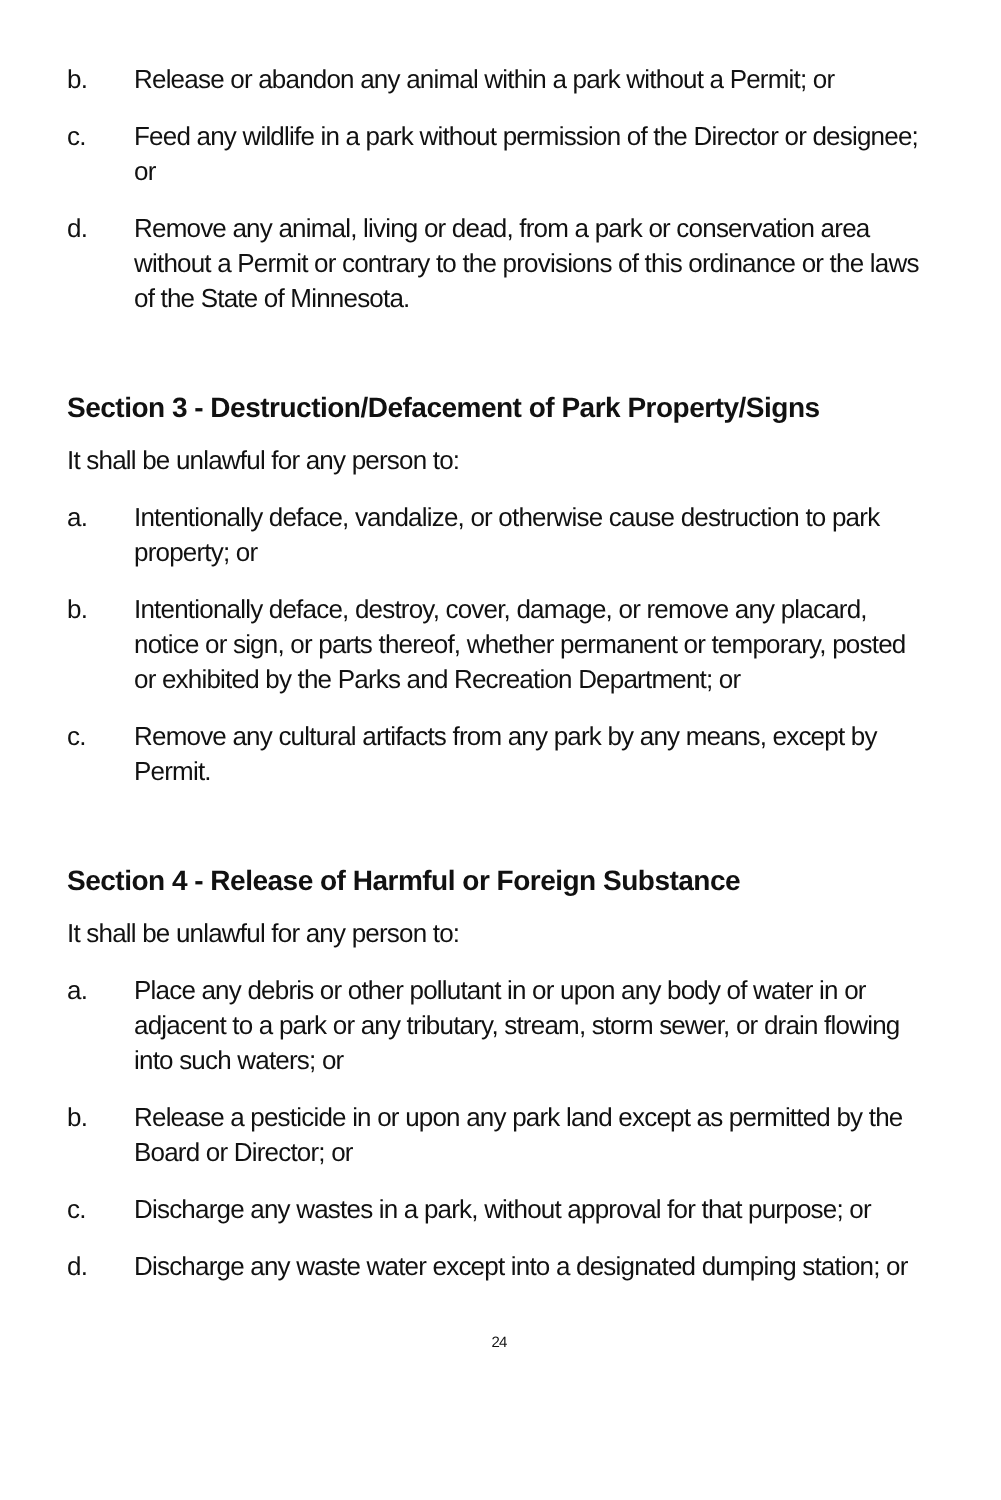b. Release or abandon any animal within a park without a Permit; or
c. Feed any wildlife in a park without permission of the Director or designee; or
d. Remove any animal, living or dead, from a park or conservation area without a Permit or contrary to the provisions of this ordinance or the laws of the State of Minnesota.
Section 3 - Destruction/Defacement of Park Property/Signs
It shall be unlawful for any person to:
a. Intentionally deface, vandalize, or otherwise cause destruction to park property; or
b. Intentionally deface, destroy, cover, damage, or remove any placard, notice or sign, or parts thereof, whether permanent or temporary, posted or exhibited by the Parks and Recreation Department; or
c. Remove any cultural artifacts from any park by any means, except by Permit.
Section 4 - Release of Harmful or Foreign Substance
It shall be unlawful for any person to:
a. Place any debris or other pollutant in or upon any body of water in or adjacent to a park or any tributary, stream, storm sewer, or drain flowing into such waters; or
b. Release a pesticide in or upon any park land except as permitted by the Board or Director; or
c. Discharge any wastes in a park, without approval for that purpose; or
d. Discharge any waste water except into a designated dumping station; or
24